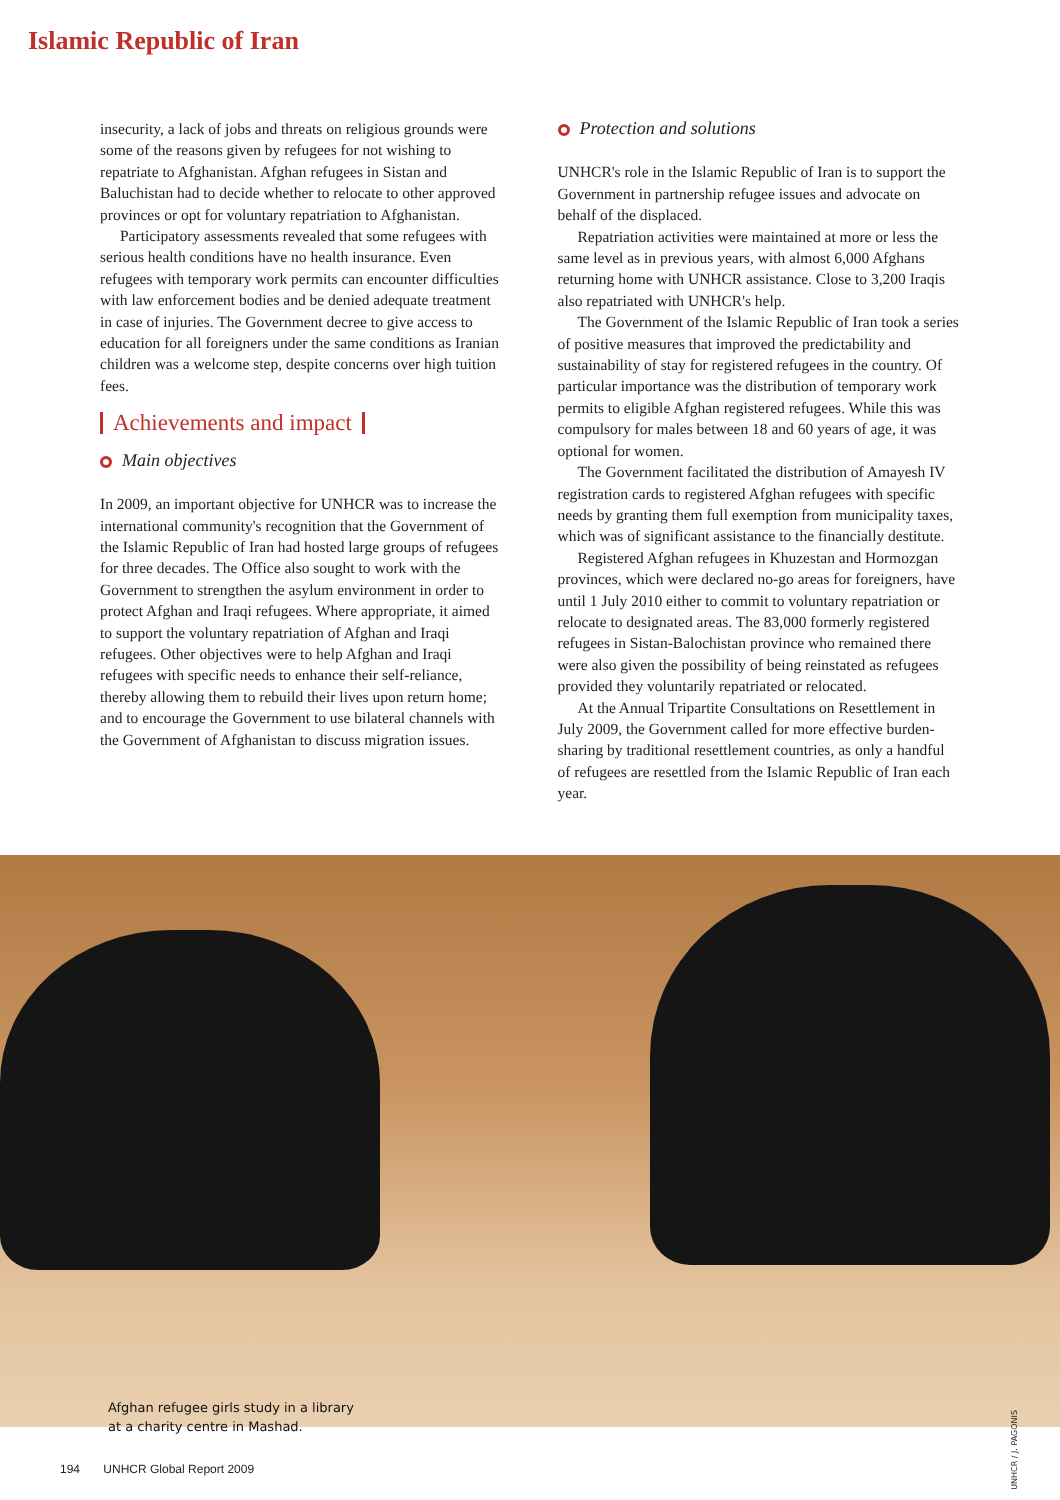Islamic Republic of Iran
insecurity, a lack of jobs and threats on religious grounds were some of the reasons given by refugees for not wishing to repatriate to Afghanistan. Afghan refugees in Sistan and Baluchistan had to decide whether to relocate to other approved provinces or opt for voluntary repatriation to Afghanistan.
Participatory assessments revealed that some refugees with serious health conditions have no health insurance. Even refugees with temporary work permits can encounter difficulties with law enforcement bodies and be denied adequate treatment in case of injuries. The Government decree to give access to education for all foreigners under the same conditions as Iranian children was a welcome step, despite concerns over high tuition fees.
Achievements and impact
Main objectives
In 2009, an important objective for UNHCR was to increase the international community's recognition that the Government of the Islamic Republic of Iran had hosted large groups of refugees for three decades. The Office also sought to work with the Government to strengthen the asylum environment in order to protect Afghan and Iraqi refugees. Where appropriate, it aimed to support the voluntary repatriation of Afghan and Iraqi refugees. Other objectives were to help Afghan and Iraqi refugees with specific needs to enhance their self-reliance, thereby allowing them to rebuild their lives upon return home; and to encourage the Government to use bilateral channels with the Government of Afghanistan to discuss migration issues.
Protection and solutions
UNHCR's role in the Islamic Republic of Iran is to support the Government in partnership refugee issues and advocate on behalf of the displaced.
Repatriation activities were maintained at more or less the same level as in previous years, with almost 6,000 Afghans returning home with UNHCR assistance. Close to 3,200 Iraqis also repatriated with UNHCR's help.
The Government of the Islamic Republic of Iran took a series of positive measures that improved the predictability and sustainability of stay for registered refugees in the country. Of particular importance was the distribution of temporary work permits to eligible Afghan registered refugees. While this was compulsory for males between 18 and 60 years of age, it was optional for women.
The Government facilitated the distribution of Amayesh IV registration cards to registered Afghan refugees with specific needs by granting them full exemption from municipality taxes, which was of significant assistance to the financially destitute.
Registered Afghan refugees in Khuzestan and Hormozgan provinces, which were declared no-go areas for foreigners, have until 1 July 2010 either to commit to voluntary repatriation or relocate to designated areas. The 83,000 formerly registered refugees in Sistan-Balochistan province who remained there were also given the possibility of being reinstated as refugees provided they voluntarily repatriated or relocated.
At the Annual Tripartite Consultations on Resettlement in July 2009, the Government called for more effective burden-sharing by traditional resettlement countries, as only a handful of refugees are resettled from the Islamic Republic of Iran each year.
Afghan refugee girls study in a library
at a charity centre in Mashad.
UNHCR / J. PAGONIS
194 UNHCR Global Report 2009